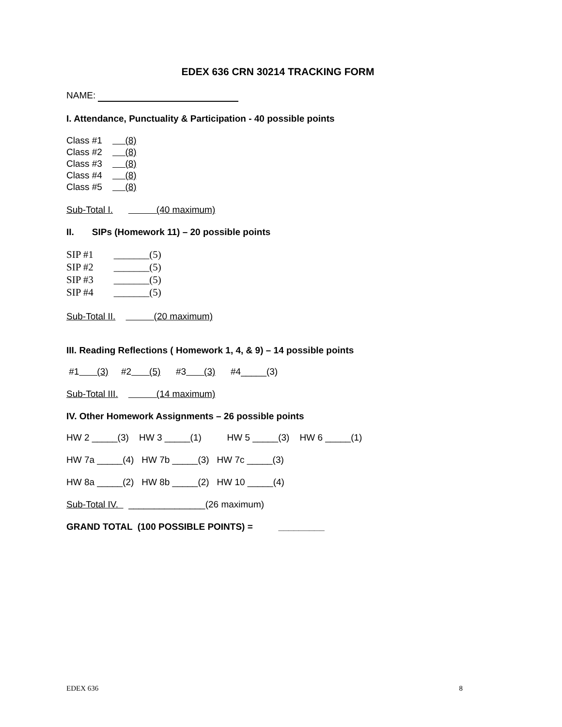EDEX 636 CRN 30214 TRACKING FORM
NAME:
I. Attendance, Punctuality & Participation - 40 possible points
Class #1 (8)
Class #2 (8)
Class #3 (8)
Class #4 (8)
Class #5 (8)
Sub-Total I. (40 maximum)
II. SIPs (Homework 11) – 20 possible points
SIP #1 _______(5)
SIP #2 _______(5)
SIP #3 _______(5)
SIP #4 _______(5)
Sub-Total II. (20 maximum)
III. Reading Reflections ( Homework 1, 4, & 9) – 14 possible points
#1 (3) #2 (5) #3 (3) #4_____(3)
Sub-Total III. (14 maximum)
IV. Other Homework Assignments – 26 possible points
HW 2 _____(3) HW 3 _____(1) HW 5 _____(3) HW 6 _____(1)
HW 7a _____(4) HW 7b _____(3) HW 7c _____(3)
HW 8a _____(2) HW 8b _____(2) HW 10 _____(4)
Sub-Total IV. _______________(26 maximum)
GRAND TOTAL (100 POSSIBLE POINTS) = _________
EDEX 636 8